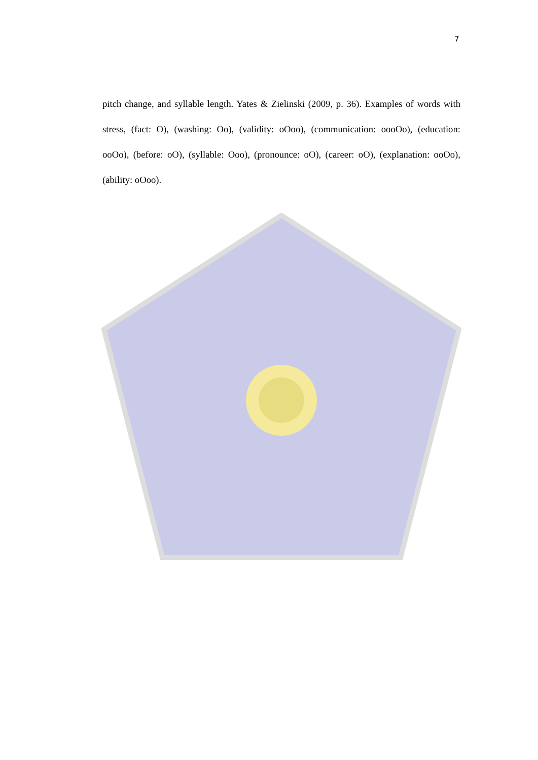7
pitch change, and syllable length. Yates & Zielinski (2009, p. 36). Examples of words with stress, (fact: O), (washing: Oo), (validity: oOoo), (communication: oooOo), (education: ooOo), (before: oO), (syllable: Ooo), (pronounce: oO), (career: oO), (explanation: ooOo), (ability: oOoo).